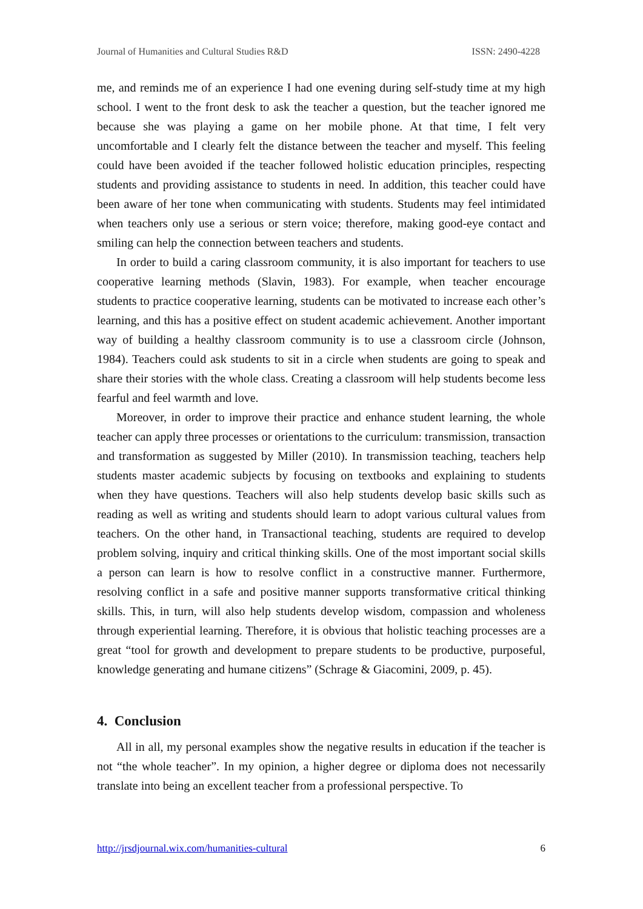Journal of Humanities and Cultural Studies R&D ISSN: 2490-4228
me, and reminds me of an experience I had one evening during self-study time at my high school. I went to the front desk to ask the teacher a question, but the teacher ignored me because she was playing a game on her mobile phone. At that time, I felt very uncomfortable and I clearly felt the distance between the teacher and myself. This feeling could have been avoided if the teacher followed holistic education principles, respecting students and providing assistance to students in need. In addition, this teacher could have been aware of her tone when communicating with students. Students may feel intimidated when teachers only use a serious or stern voice; therefore, making good-eye contact and smiling can help the connection between teachers and students.
In order to build a caring classroom community, it is also important for teachers to use cooperative learning methods (Slavin, 1983). For example, when teacher encourage students to practice cooperative learning, students can be motivated to increase each other’s learning, and this has a positive effect on student academic achievement. Another important way of building a healthy classroom community is to use a classroom circle (Johnson, 1984). Teachers could ask students to sit in a circle when students are going to speak and share their stories with the whole class. Creating a classroom will help students become less fearful and feel warmth and love.
Moreover, in order to improve their practice and enhance student learning, the whole teacher can apply three processes or orientations to the curriculum: transmission, transaction and transformation as suggested by Miller (2010). In transmission teaching, teachers help students master academic subjects by focusing on textbooks and explaining to students when they have questions. Teachers will also help students develop basic skills such as reading as well as writing and students should learn to adopt various cultural values from teachers. On the other hand, in Transactional teaching, students are required to develop problem solving, inquiry and critical thinking skills. One of the most important social skills a person can learn is how to resolve conflict in a constructive manner. Furthermore, resolving conflict in a safe and positive manner supports transformative critical thinking skills. This, in turn, will also help students develop wisdom, compassion and wholeness through experiential learning. Therefore, it is obvious that holistic teaching processes are a great “tool for growth and development to prepare students to be productive, purposeful, knowledge generating and humane citizens” (Schrage & Giacomini, 2009, p. 45).
4. Conclusion
All in all, my personal examples show the negative results in education if the teacher is not “the whole teacher”. In my opinion, a higher degree or diploma does not necessarily translate into being an excellent teacher from a professional perspective. To
http://jrsdjournal.wix.com/humanities-cultural 6